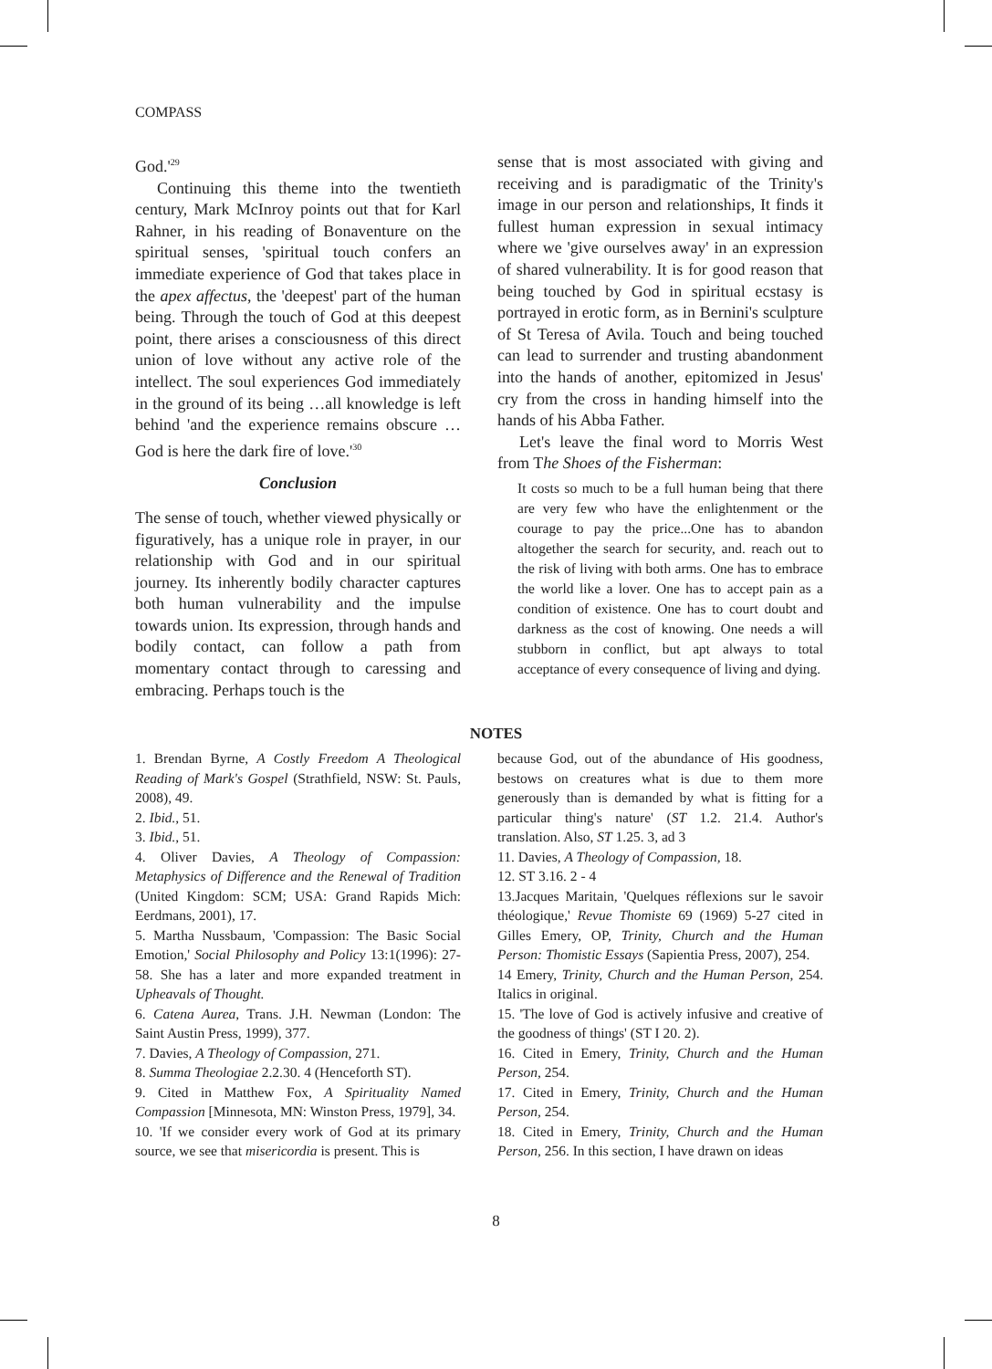COMPASS
God.'<sup>29</sup>
Continuing this theme into the twentieth century, Mark McInroy points out that for Karl Rahner, in his reading of Bonaventure on the spiritual senses, 'spiritual touch confers an immediate experience of God that takes place in the apex affectus, the 'deepest' part of the human being. Through the touch of God at this deepest point, there arises a consciousness of this direct union of love without any active role of the intellect. The soul experiences God immediately in the ground of its being …all knowledge is left behind 'and the experience remains obscure …God is here the dark fire of love.'<sup>30</sup>
Conclusion
The sense of touch, whether viewed physically or figuratively, has a unique role in prayer, in our relationship with God and in our spiritual journey. Its inherently bodily character captures both human vulnerability and the impulse towards union. Its expression, through hands and bodily contact, can follow a path from momentary contact through to caressing and embracing. Perhaps touch is the
sense that is most associated with giving and receiving and is paradigmatic of the Trinity's image in our person and relationships, It finds it fullest human expression in sexual intimacy where we 'give ourselves away' in an expression of shared vulnerability. It is for good reason that being touched by God in spiritual ecstasy is portrayed in erotic form, as in Bernini's sculpture of St Teresa of Avila. Touch and being touched can lead to surrender and trusting abandonment into the hands of another, epitomized in Jesus' cry from the cross in handing himself into the hands of his Abba Father.
Let's leave the final word to Morris West from The Shoes of the Fisherman:
It costs so much to be a full human being that there are very few who have the enlightenment or the courage to pay the price...One has to abandon altogether the search for security, and. reach out to the risk of living with both arms. One has to embrace the world like a lover. One has to accept pain as a condition of existence. One has to court doubt and darkness as the cost of knowing. One needs a will stubborn in conflict, but apt always to total acceptance of every consequence of living and dying.
NOTES
1. Brendan Byrne, A Costly Freedom A Theological Reading of Mark's Gospel (Strathfield, NSW: St. Pauls, 2008), 49.
2. Ibid., 51.
3. Ibid., 51.
4. Oliver Davies, A Theology of Compassion: Metaphysics of Difference and the Renewal of Tradition (United Kingdom: SCM; USA: Grand Rapids Mich: Eerdmans, 2001), 17.
5. Martha Nussbaum, 'Compassion: The Basic Social Emotion,' Social Philosophy and Policy 13:1(1996): 27-58. She has a later and more expanded treatment in Upheavals of Thought.
6. Catena Aurea, Trans. J.H. Newman (London: The Saint Austin Press, 1999), 377.
7. Davies, A Theology of Compassion, 271.
8. Summa Theologiae 2.2.30. 4 (Henceforth ST).
9. Cited in Matthew Fox, A Spirituality Named Compassion [Minnesota, MN: Winston Press, 1979], 34.
10. 'If we consider every work of God at its primary source, we see that misericordia is present. This is
because God, out of the abundance of His goodness, bestows on creatures what is due to them more generously than is demanded by what is fitting for a particular thing's nature' (ST 1.2. 21.4. Author's translation. Also, ST 1.25. 3, ad 3
11. Davies, A Theology of Compassion, 18.
12. ST 3.16. 2 - 4
13.Jacques Maritain, 'Quelques réflexions sur le savoir théologique,' Revue Thomiste 69 (1969) 5-27 cited in Gilles Emery, OP, Trinity, Church and the Human Person: Thomistic Essays (Sapientia Press, 2007), 254.
14 Emery, Trinity, Church and the Human Person, 254. Italics in original.
15. 'The love of God is actively infusive and creative of the goodness of things' (ST I 20. 2).
16. Cited in Emery, Trinity, Church and the Human Person, 254.
17. Cited in Emery, Trinity, Church and the Human Person, 254.
18. Cited in Emery, Trinity, Church and the Human Person, 256. In this section, I have drawn on ideas
8